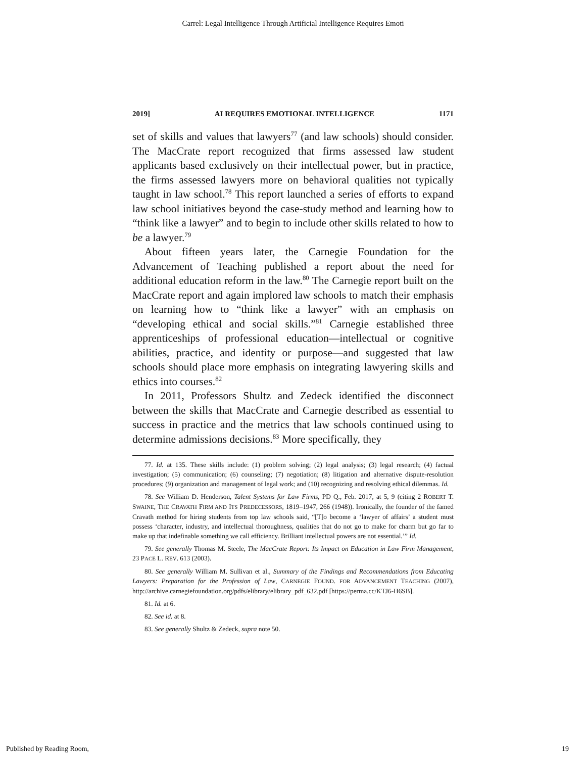Carrel: Legal Intelligence Through Artificial Intelligence Requires Emoti
2019] AI REQUIRES EMOTIONAL INTELLIGENCE 1171
set of skills and values that lawyers<sup>77</sup> (and law schools) should consider. The MacCrate report recognized that firms assessed law student applicants based exclusively on their intellectual power, but in practice, the firms assessed lawyers more on behavioral qualities not typically taught in law school.<sup>78</sup> This report launched a series of efforts to expand law school initiatives beyond the case-study method and learning how to “think like a lawyer” and to begin to include other skills related to how to be a lawyer.<sup>79</sup>
About fifteen years later, the Carnegie Foundation for the Advancement of Teaching published a report about the need for additional education reform in the law.<sup>80</sup> The Carnegie report built on the MacCrate report and again implored law schools to match their emphasis on learning how to “think like a lawyer” with an emphasis on “developing ethical and social skills.”<sup>81</sup> Carnegie established three apprenticeships of professional education—intellectual or cognitive abilities, practice, and identity or purpose—and suggested that law schools should place more emphasis on integrating lawyering skills and ethics into courses.<sup>82</sup>
In 2011, Professors Shultz and Zedeck identified the disconnect between the skills that MacCrate and Carnegie described as essential to success in practice and the metrics that law schools continued using to determine admissions decisions.<sup>83</sup> More specifically, they
77. Id. at 135. These skills include: (1) problem solving; (2) legal analysis; (3) legal research; (4) factual investigation; (5) communication; (6) counseling; (7) negotiation; (8) litigation and alternative dispute-resolution procedures; (9) organization and management of legal work; and (10) recognizing and resolving ethical dilemmas. Id.
78. See William D. Henderson, Talent Systems for Law Firms, PD Q., Feb. 2017, at 5, 9 (citing 2 ROBERT T. SWAINE, THE CRAVATH FIRM AND ITS PREDECESSORS, 1819–1947, 266 (1948)). Ironically, the founder of the famed Cravath method for hiring students from top law schools said, “[T]o become a ‘lawyer of affairs’ a student must possess ‘character, industry, and intellectual thoroughness, qualities that do not go to make for charm but go far to make up that indefinable something we call efficiency. Brilliant intellectual powers are not essential.’” Id.
79. See generally Thomas M. Steele, The MacCrate Report: Its Impact on Education in Law Firm Management, 23 PACE L. REV. 613 (2003).
80. See generally William M. Sullivan et al., Summary of the Findings and Recommendations from Educating Lawyers: Preparation for the Profession of Law, CARNEGIE FOUND. FOR ADVANCEMENT TEACHING (2007), http://archive.carnegiefoundation.org/pdfs/elibrary/elibrary_pdf_632.pdf [https://perma.cc/KTJ6-H6SB].
81. Id. at 6.
82. See id. at 8.
83. See generally Shultz & Zedeck, supra note 50.
Published by Reading Room, 19